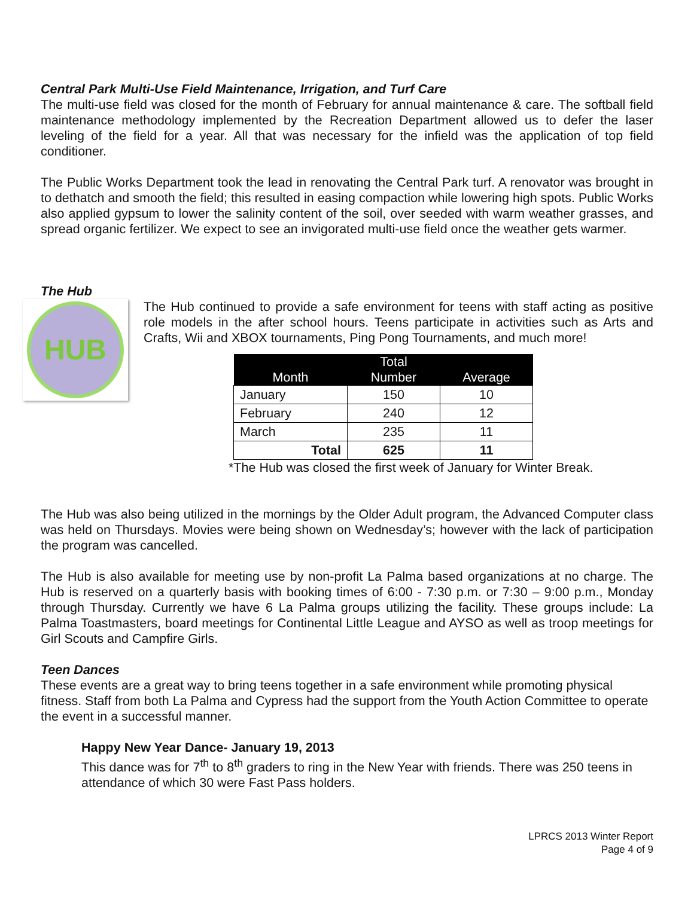Central Park Multi-Use Field Maintenance, Irrigation, and Turf Care
The multi-use field was closed for the month of February for annual maintenance & care. The softball field maintenance methodology implemented by the Recreation Department allowed us to defer the laser leveling of the field for a year. All that was necessary for the infield was the application of top field conditioner.
The Public Works Department took the lead in renovating the Central Park turf. A renovator was brought in to dethatch and smooth the field; this resulted in easing compaction while lowering high spots. Public Works also applied gypsum to lower the salinity content of the soil, over seeded with warm weather grasses, and spread organic fertilizer. We expect to see an invigorated multi-use field once the weather gets warmer.
The Hub
HUB
The Hub continued to provide a safe environment for teens with staff acting as positive role models in the after school hours. Teens participate in activities such as Arts and Crafts, Wii and XBOX tournaments, Ping Pong Tournaments, and much more!
| Month | Total Number | Average |
| --- | --- | --- |
| January | 150 | 10 |
| February | 240 | 12 |
| March | 235 | 11 |
| Total | 625 | 11 |
*The Hub was closed the first week of January for Winter Break.
The Hub was also being utilized in the mornings by the Older Adult program, the Advanced Computer class was held on Thursdays. Movies were being shown on Wednesday’s; however with the lack of participation the program was cancelled.
The Hub is also available for meeting use by non-profit La Palma based organizations at no charge. The Hub is reserved on a quarterly basis with booking times of 6:00 - 7:30 p.m. or 7:30 – 9:00 p.m., Monday through Thursday. Currently we have 6 La Palma groups utilizing the facility. These groups include: La Palma Toastmasters, board meetings for Continental Little League and AYSO as well as troop meetings for Girl Scouts and Campfire Girls.
Teen Dances
These events are a great way to bring teens together in a safe environment while promoting physical fitness. Staff from both La Palma and Cypress had the support from the Youth Action Committee to operate the event in a successful manner.
Happy New Year Dance- January 19, 2013
This dance was for 7<sup>th</sup> to 8<sup>th</sup> graders to ring in the New Year with friends. There was 250 teens in attendance of which 30 were Fast Pass holders.
LPRCS 2013 Winter Report
Page 4 of 9